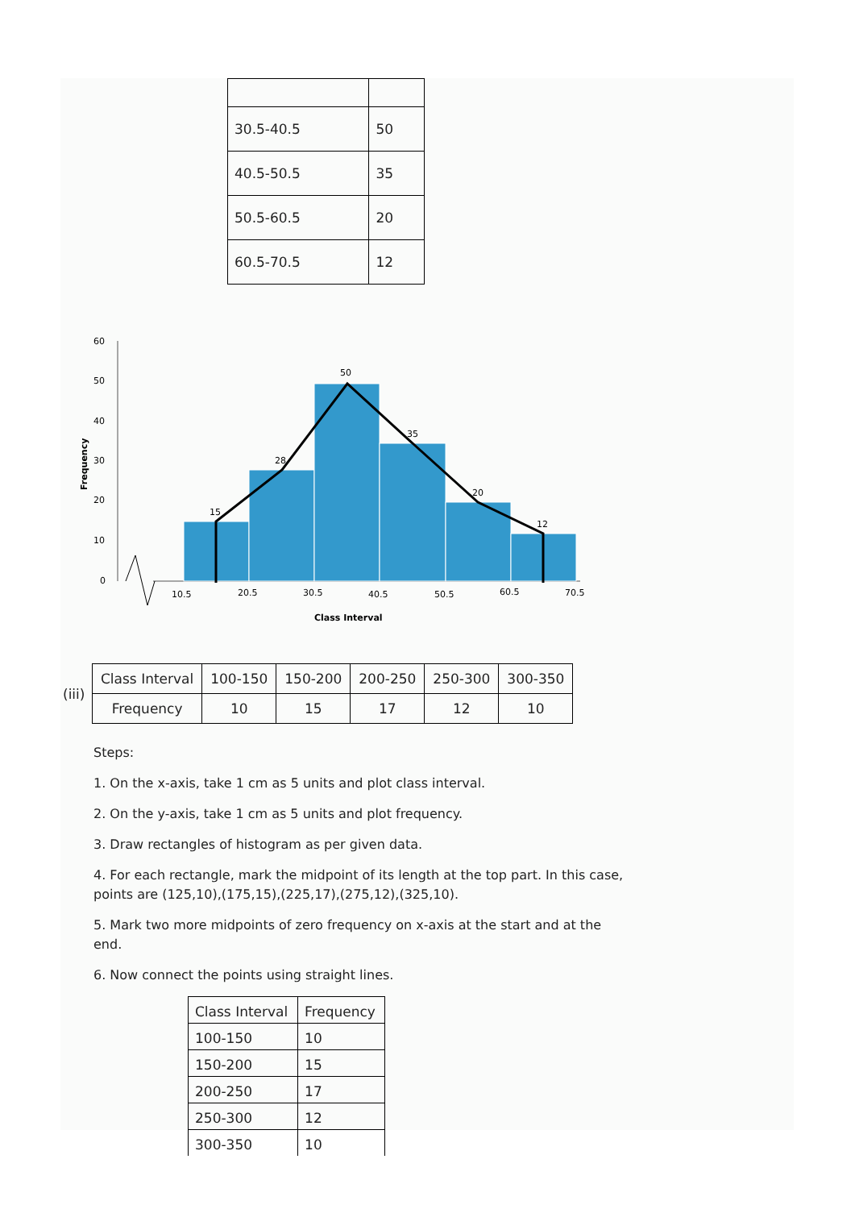| 30.5-40.5 | 50 |
| 40.5-50.5 | 35 |
| 50.5-60.5 | 20 |
| 60.5-70.5 | 12 |
60
50
40
30
20
10
0
Frequency
15
28
50
35
20
12
10.5
20.5
30.5
40.5
50.5
60.5
70.5
Class Interval
(iii)
| Class Interval | 100-150 | 150-200 | 200-250 | 250-300 | 300-350 |
| Frequency | 10 | 15 | 17 | 12 | 10 |
Steps:
1. On the x-axis, take 1 cm as 5 units and plot class interval.
2. On the y-axis, take 1 cm as 5 units and plot frequency.
3. Draw rectangles of histogram as per given data.
4. For each rectangle, mark the midpoint of its length at the top part. In this case, points are (125,10),(175,15),(225,17),(275,12),(325,10).
5. Mark two more midpoints of zero frequency on x-axis at the start and at the end.
6. Now connect the points using straight lines.
| Class Interval | Frequency |
| 100-150 | 10 |
| 150-200 | 15 |
| 200-250 | 17 |
| 250-300 | 12 |
| 300-350 | 10 |